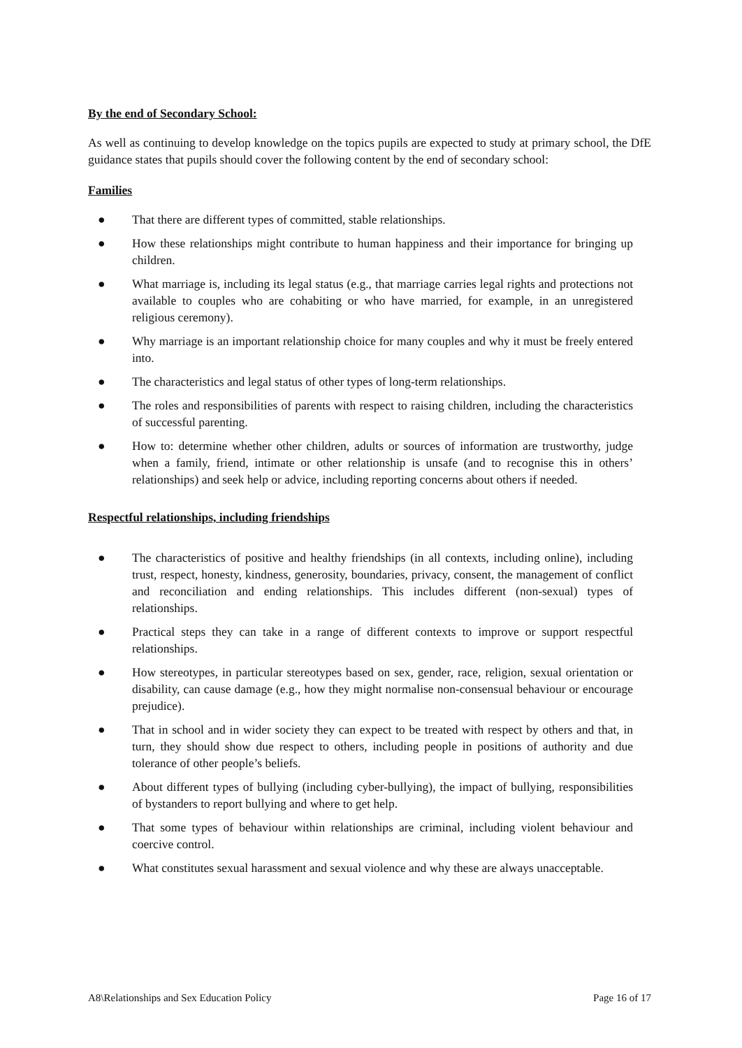By the end of Secondary School:
As well as continuing to develop knowledge on the topics pupils are expected to study at primary school, the DfE guidance states that pupils should cover the following content by the end of secondary school:
Families
● That there are different types of committed, stable relationships.
● How these relationships might contribute to human happiness and their importance for bringing up children.
● What marriage is, including its legal status (e.g., that marriage carries legal rights and protections not available to couples who are cohabiting or who have married, for example, in an unregistered religious ceremony).
● Why marriage is an important relationship choice for many couples and why it must be freely entered into.
● The characteristics and legal status of other types of long-term relationships.
● The roles and responsibilities of parents with respect to raising children, including the characteristics of successful parenting.
● How to: determine whether other children, adults or sources of information are trustworthy, judge when a family, friend, intimate or other relationship is unsafe (and to recognise this in others’ relationships) and seek help or advice, including reporting concerns about others if needed.
Respectful relationships, including friendships
● The characteristics of positive and healthy friendships (in all contexts, including online), including trust, respect, honesty, kindness, generosity, boundaries, privacy, consent, the management of conflict and reconciliation and ending relationships. This includes different (non-sexual) types of relationships.
● Practical steps they can take in a range of different contexts to improve or support respectful relationships.
● How stereotypes, in particular stereotypes based on sex, gender, race, religion, sexual orientation or disability, can cause damage (e.g., how they might normalise non-consensual behaviour or encourage prejudice).
● That in school and in wider society they can expect to be treated with respect by others and that, in turn, they should show due respect to others, including people in positions of authority and due tolerance of other people’s beliefs.
● About different types of bullying (including cyber-bullying), the impact of bullying, responsibilities of bystanders to report bullying and where to get help.
● That some types of behaviour within relationships are criminal, including violent behaviour and coercive control.
● What constitutes sexual harassment and sexual violence and why these are always unacceptable.
A8\Relationships and Sex Education Policy Page 16 of 17